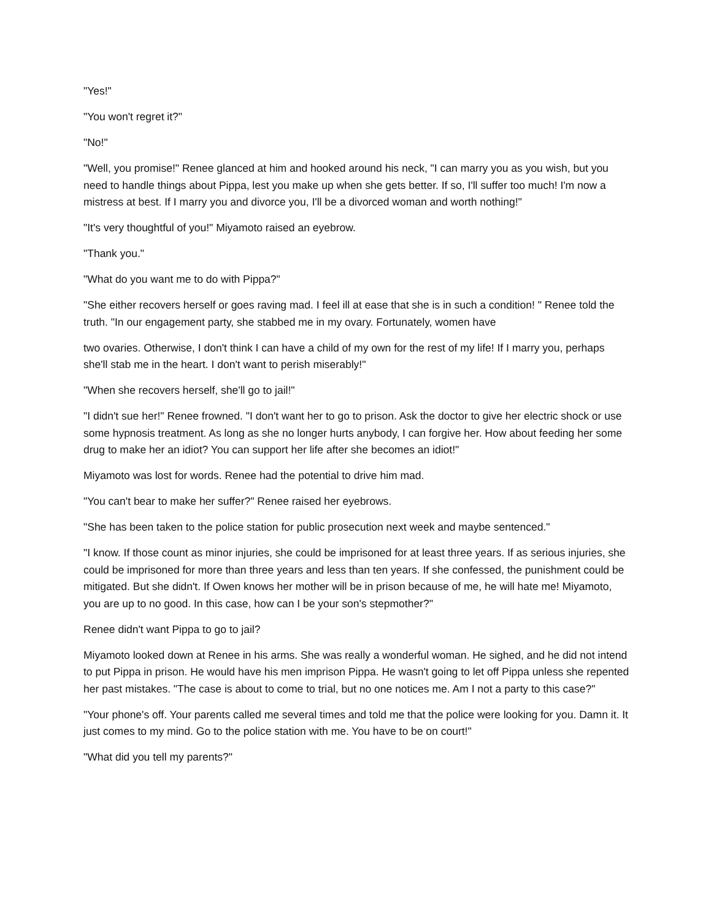"Yes!"
"You won't regret it?"
"No!"
"Well, you promise!" Renee glanced at him and hooked around his neck, "I can marry you as you wish, but you need to handle things about Pippa, lest you make up when she gets better. If so, I'll suffer too much! I'm now a mistress at best. If I marry you and divorce you, I'll be a divorced woman and worth nothing!"
"It's very thoughtful of you!" Miyamoto raised an eyebrow.
"Thank you."
"What do you want me to do with Pippa?"
"She either recovers herself or goes raving mad. I feel ill at ease that she is in such a condition! " Renee told the truth. "In our engagement party, she stabbed me in my ovary. Fortunately, women have
two ovaries. Otherwise, I don't think I can have a child of my own for the rest of my life! If I marry you, perhaps she'll stab me in the heart. I don't want to perish miserably!"
"When she recovers herself, she'll go to jail!"
"I didn't sue her!" Renee frowned. "I don't want her to go to prison. Ask the doctor to give her electric shock or use some hypnosis treatment. As long as she no longer hurts anybody, I can forgive her. How about feeding her some drug to make her an idiot? You can support her life after she becomes an idiot!"
Miyamoto was lost for words. Renee had the potential to drive him mad.
"You can't bear to make her suffer?" Renee raised her eyebrows.
"She has been taken to the police station for public prosecution next week and maybe sentenced."
"I know. If those count as minor injuries, she could be imprisoned for at least three years. If as serious injuries, she could be imprisoned for more than three years and less than ten years. If she confessed, the punishment could be mitigated. But she didn't. If Owen knows her mother will be in prison because of me, he will hate me! Miyamoto, you are up to no good. In this case, how can I be your son's stepmother?"
Renee didn't want Pippa to go to jail?
Miyamoto looked down at Renee in his arms. She was really a wonderful woman. He sighed, and he did not intend to put Pippa in prison. He would have his men imprison Pippa. He wasn't going to let off Pippa unless she repented her past mistakes. "The case is about to come to trial, but no one notices me. Am I not a party to this case?"
"Your phone's off. Your parents called me several times and told me that the police were looking for you. Damn it. It just comes to my mind. Go to the police station with me. You have to be on court!"
"What did you tell my parents?"